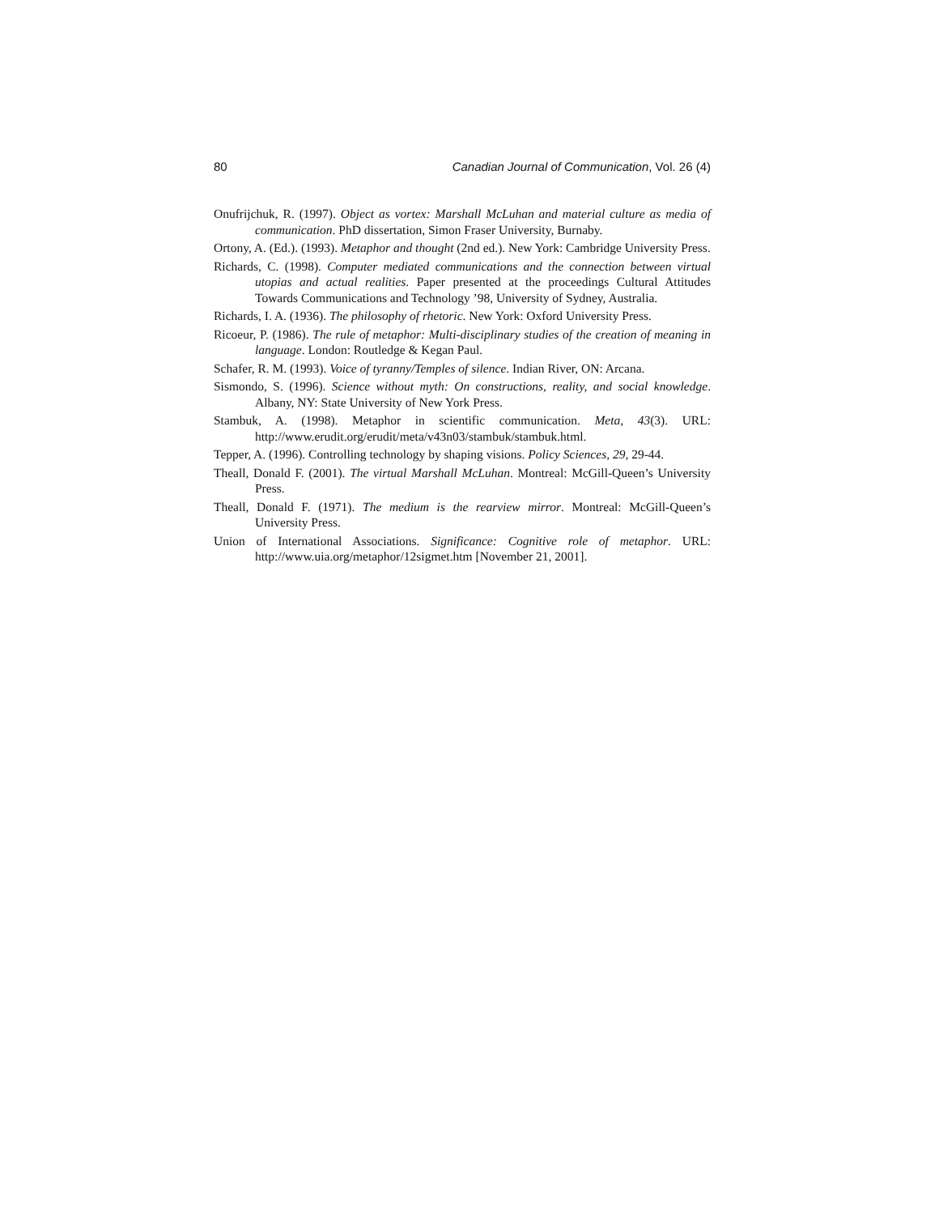80 Canadian Journal of Communication, Vol. 26 (4)
Onufrijchuk, R. (1997). Object as vortex: Marshall McLuhan and material culture as media of communication. PhD dissertation, Simon Fraser University, Burnaby.
Ortony, A. (Ed.). (1993). Metaphor and thought (2nd ed.). New York: Cambridge University Press.
Richards, C. (1998). Computer mediated communications and the connection between virtual utopias and actual realities. Paper presented at the proceedings Cultural Attitudes Towards Communications and Technology ’98, University of Sydney, Australia.
Richards, I. A. (1936). The philosophy of rhetoric. New York: Oxford University Press.
Ricoeur, P. (1986). The rule of metaphor: Multi-disciplinary studies of the creation of meaning in language. London: Routledge & Kegan Paul.
Schafer, R. M. (1993). Voice of tyranny/Temples of silence. Indian River, ON: Arcana.
Sismondo, S. (1996). Science without myth: On constructions, reality, and social knowledge. Albany, NY: State University of New York Press.
Stambuk, A. (1998). Metaphor in scientific communication. Meta, 43(3). URL: http://www.erudit.org/erudit/meta/v43n03/stambuk/stambuk.html.
Tepper, A. (1996). Controlling technology by shaping visions. Policy Sciences, 29, 29-44.
Theall, Donald F. (2001). The virtual Marshall McLuhan. Montreal: McGill-Queen’s University Press.
Theall, Donald F. (1971). The medium is the rearview mirror. Montreal: McGill-Queen’s University Press.
Union of International Associations. Significance: Cognitive role of metaphor. URL: http://www.uia.org/metaphor/12sigmet.htm [November 21, 2001].